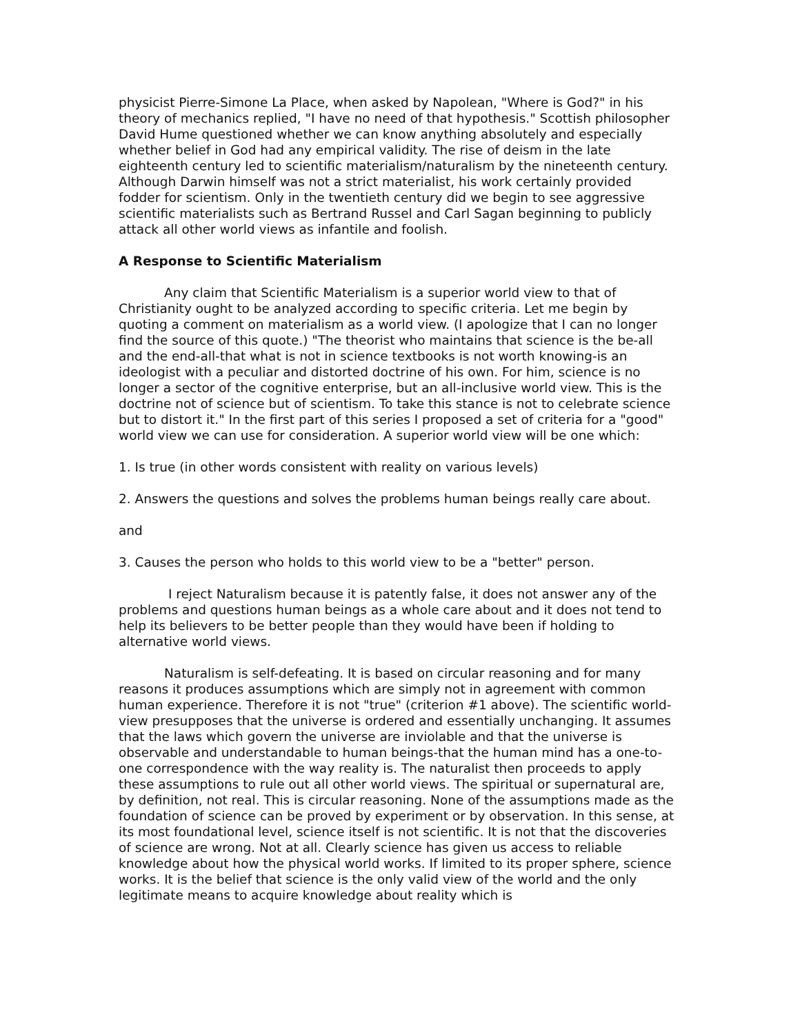physicist Pierre-Simone La Place, when asked by Napolean, "Where is God?" in his theory of mechanics replied, "I have no need of that hypothesis." Scottish philosopher David Hume questioned whether we can know anything absolutely and especially whether belief in God had any empirical validity. The rise of deism in the late eighteenth century led to scientific materialism/naturalism by the nineteenth century. Although Darwin himself was not a strict materialist, his work certainly provided fodder for scientism. Only in the twentieth century did we begin to see aggressive scientific materialists such as Bertrand Russel and Carl Sagan beginning to publicly attack all other world views as infantile and foolish.
A Response to Scientific Materialism
Any claim that Scientific Materialism is a superior world view to that of Christianity ought to be analyzed according to specific criteria. Let me begin by quoting a comment on materialism as a world view. (I apologize that I can no longer find the source of this quote.) "The theorist who maintains that science is the be-all and the end-all-that what is not in science textbooks is not worth knowing-is an ideologist with a peculiar and distorted doctrine of his own. For him, science is no longer a sector of the cognitive enterprise, but an all-inclusive world view. This is the doctrine not of science but of scientism. To take this stance is not to celebrate science but to distort it." In the first part of this series I proposed a set of criteria for a "good" world view we can use for consideration. A superior world view will be one which:
1. Is true (in other words consistent with reality on various levels)
2. Answers the questions and solves the problems human beings really care about.
and
3. Causes the person who holds to this world view to be a "better" person.
I reject Naturalism because it is patently false, it does not answer any of the problems and questions human beings as a whole care about and it does not tend to help its believers to be better people than they would have been if holding to alternative world views.
Naturalism is self-defeating. It is based on circular reasoning and for many reasons it produces assumptions which are simply not in agreement with common human experience. Therefore it is not "true" (criterion #1 above). The scientific world-view presupposes that the universe is ordered and essentially unchanging. It assumes that the laws which govern the universe are inviolable and that the universe is observable and understandable to human beings-that the human mind has a one-to-one correspondence with the way reality is. The naturalist then proceeds to apply these assumptions to rule out all other world views. The spiritual or supernatural are, by definition, not real. This is circular reasoning. None of the assumptions made as the foundation of science can be proved by experiment or by observation. In this sense, at its most foundational level, science itself is not scientific. It is not that the discoveries of science are wrong. Not at all. Clearly science has given us access to reliable knowledge about how the physical world works. If limited to its proper sphere, science works. It is the belief that science is the only valid view of the world and the only legitimate means to acquire knowledge about reality which is